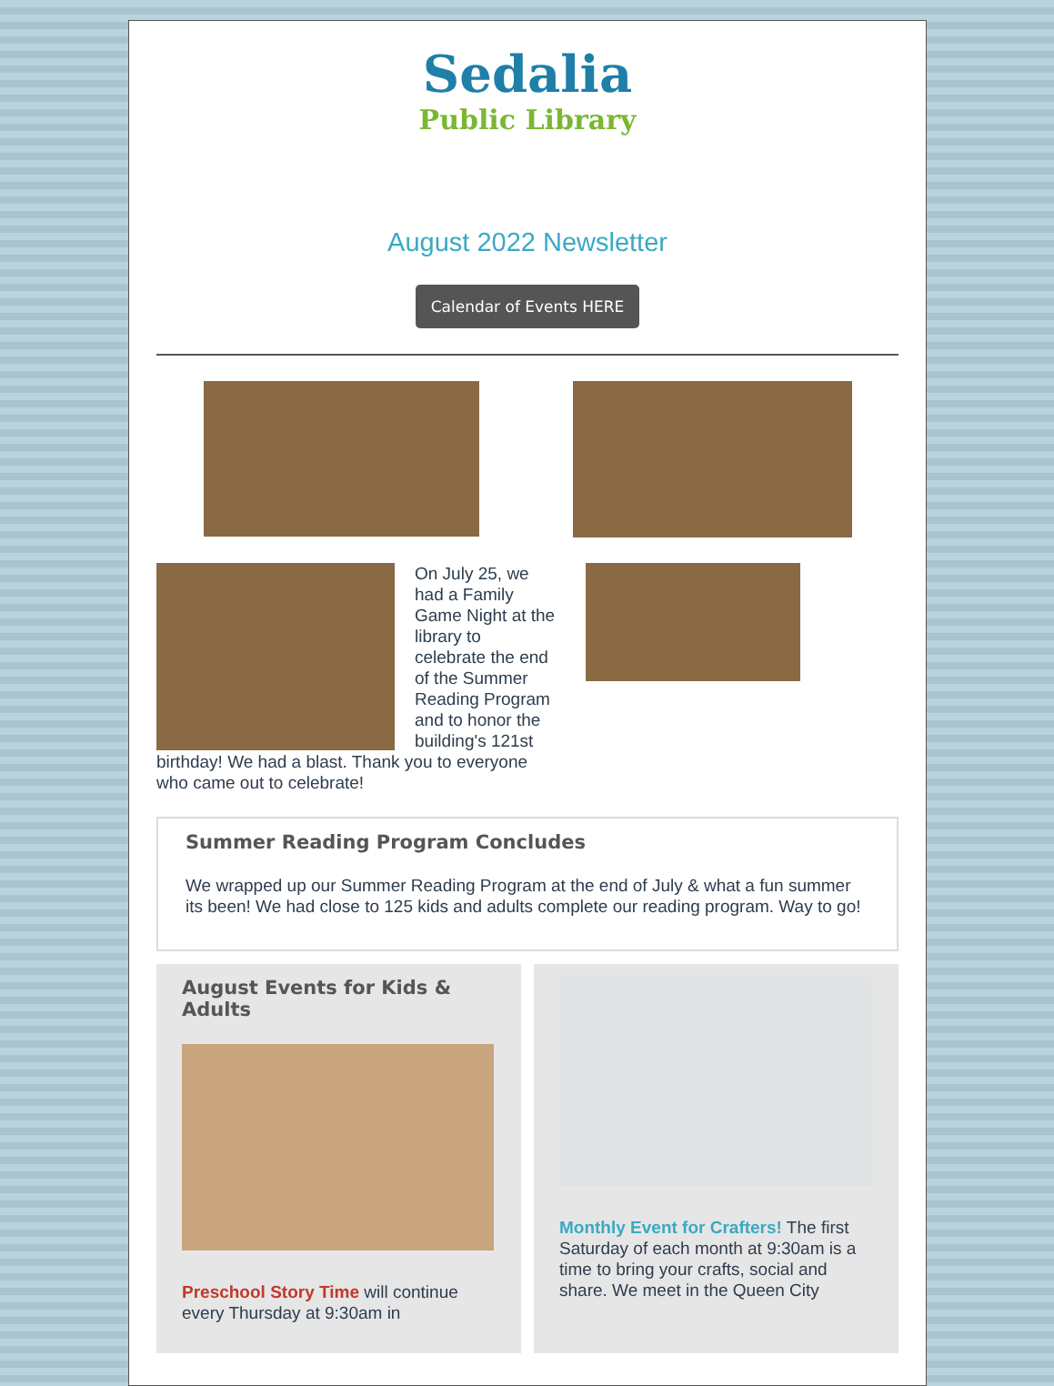Sedalia
Public Library
August 2022 Newsletter
Calendar of Events HERE
On July 25, we had a Family Game Night at the library to celebrate the end of the Summer Reading Program and to honor the building's 121st birthday! We had a blast. Thank you to everyone who came out to celebrate!
Summer Reading Program Concludes
We wrapped up our Summer Reading Program at the end of July & what a fun summer its been! We had close to 125 kids and adults complete our reading program. Way to go!
August Events for Kids & Adults
Preschool Story Time will continue every Thursday at 9:30am in
Monthly Event for Crafters! The first Saturday of each month at 9:30am is a time to bring your crafts, social and share. We meet in the Queen City